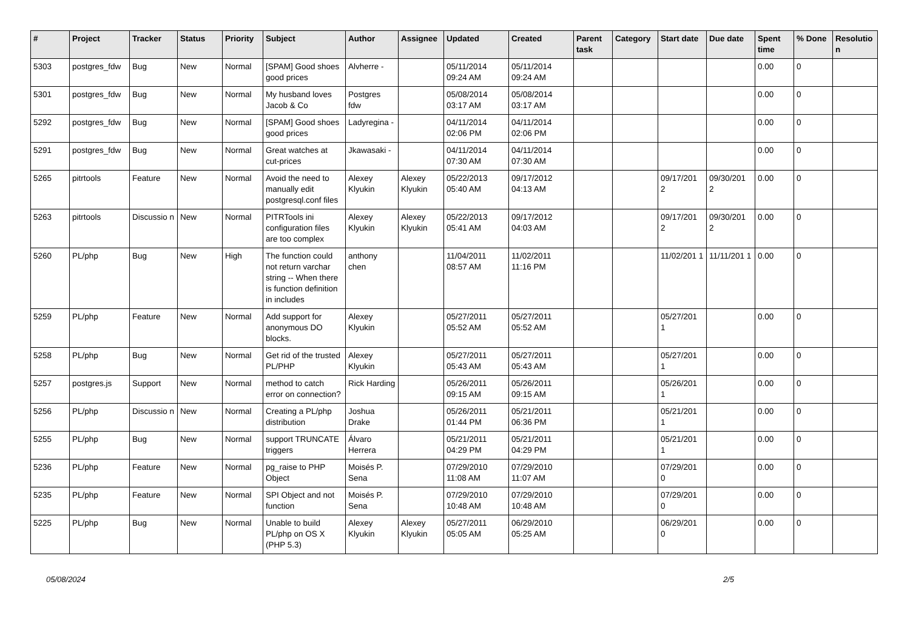| # | Project | Tracker | Status | Priority | Subject | Author | Assignee | Updated | Created | Parent task | Category | Start date | Due date | Spent time | % Done | Resolutio n |
| --- | --- | --- | --- | --- | --- | --- | --- | --- | --- | --- | --- | --- | --- | --- | --- | --- |
| 5303 | postgres_fdw | Bug | New | Normal | [SPAM] Good shoes good prices | Alvherre - | | 05/11/2014 09:24 AM | 05/11/2014 09:24 AM | | | | | 0.00 | 0 | |
| 5301 | postgres_fdw | Bug | New | Normal | My husband loves Jacob & Co | Postgres fdw | | 05/08/2014 03:17 AM | 05/08/2014 03:17 AM | | | | | 0.00 | 0 | |
| 5292 | postgres_fdw | Bug | New | Normal | [SPAM] Good shoes good prices | Ladyregina - | | 04/11/2014 02:06 PM | 04/11/2014 02:06 PM | | | | | 0.00 | 0 | |
| 5291 | postgres_fdw | Bug | New | Normal | Great watches at cut-prices | Jkawasaki - | | 04/11/2014 07:30 AM | 04/11/2014 07:30 AM | | | | | 0.00 | 0 | |
| 5265 | pitrtools | Feature | New | Normal | Avoid the need to manually edit postgresql.conf files | Alexey Klyukin | Alexey Klyukin | 05/22/2013 05:40 AM | 09/17/2012 04:13 AM | | | 09/17/201 2 | 09/30/201 2 | 0.00 | 0 | |
| 5263 | pitrtools | Discussio n | New | Normal | PITRTools ini configuration files are too complex | Alexey Klyukin | Alexey Klyukin | 05/22/2013 05:41 AM | 09/17/2012 04:03 AM | | | 09/17/201 2 | 09/30/201 2 | 0.00 | 0 | |
| 5260 | PL/php | Bug | New | High | The function could not return varchar string -- When there is function definition in includes | anthony chen | | 11/04/2011 08:57 AM | 11/02/2011 11:16 PM | | | 11/02/201 1 | 11/11/201 1 | 0.00 | 0 | |
| 5259 | PL/php | Feature | New | Normal | Add support for anonymous DO blocks. | Alexey Klyukin | | 05/27/2011 05:52 AM | 05/27/2011 05:52 AM | | | 05/27/201 1 | | 0.00 | 0 | |
| 5258 | PL/php | Bug | New | Normal | Get rid of the trusted PL/PHP | Alexey Klyukin | | 05/27/2011 05:43 AM | 05/27/2011 05:43 AM | | | 05/27/201 1 | | 0.00 | 0 | |
| 5257 | postgres.js | Support | New | Normal | method to catch error on connection? | Rick Harding | | 05/26/2011 09:15 AM | 05/26/2011 09:15 AM | | | 05/26/201 1 | | 0.00 | 0 | |
| 5256 | PL/php | Discussio n | New | Normal | Creating a PL/php distribution | Joshua Drake | | 05/26/2011 01:44 PM | 05/21/2011 06:36 PM | | | 05/21/201 1 | | 0.00 | 0 | |
| 5255 | PL/php | Bug | New | Normal | support TRUNCATE triggers | Álvaro Herrera | | 05/21/2011 04:29 PM | 05/21/2011 04:29 PM | | | 05/21/201 1 | | 0.00 | 0 | |
| 5236 | PL/php | Feature | New | Normal | pg_raise to PHP Object | Moisés P. Sena | | 07/29/2010 11:08 AM | 07/29/2010 11:07 AM | | | 07/29/201 0 | | 0.00 | 0 | |
| 5235 | PL/php | Feature | New | Normal | SPI Object and not function | Moisés P. Sena | | 07/29/2010 10:48 AM | 07/29/2010 10:48 AM | | | 07/29/201 0 | | 0.00 | 0 | |
| 5225 | PL/php | Bug | New | Normal | Unable to build PL/php on OS X (PHP 5.3) | Alexey Klyukin | Alexey Klyukin | 05/27/2011 05:05 AM | 06/29/2010 05:25 AM | | | 06/29/201 0 | | 0.00 | 0 | |
05/08/2024 2/5